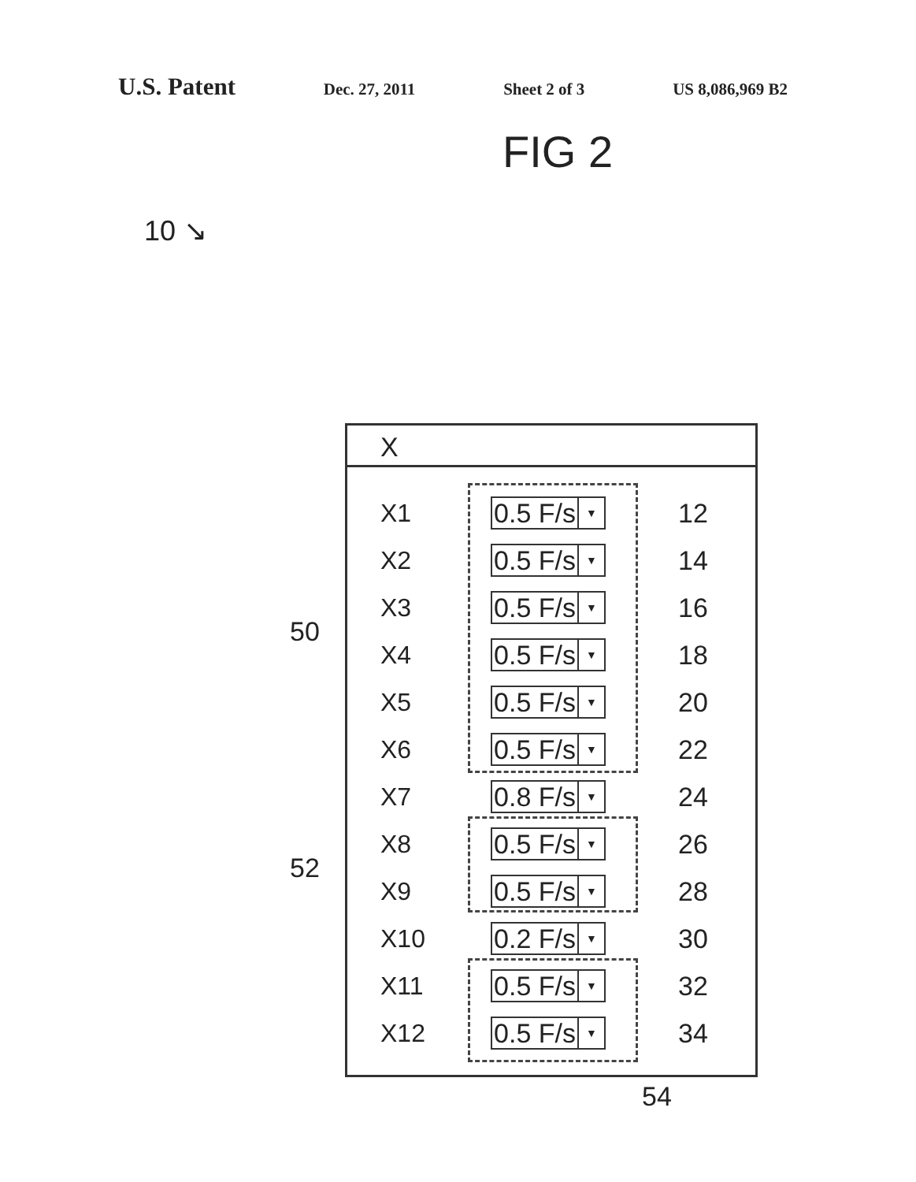U.S. Patent Dec. 27, 2011 Sheet 2 of 3 US 8,086,969 B2
FIG 2
10 ↘
50
52
X
X1
0.5 F/s
▼
12
X2
0.5 F/s
▼
14
X3
0.5 F/s
▼
16
X4
0.5 F/s
▼
18
X5
0.5 F/s
▼
20
X6
0.5 F/s
▼
22
X7
0.8 F/s
▼
24
X8
0.5 F/s
▼
26
X9
0.5 F/s
▼
28
X10
0.2 F/s
▼
30
X11
0.5 F/s
▼
32
X12
0.5 F/s
▼
34
54